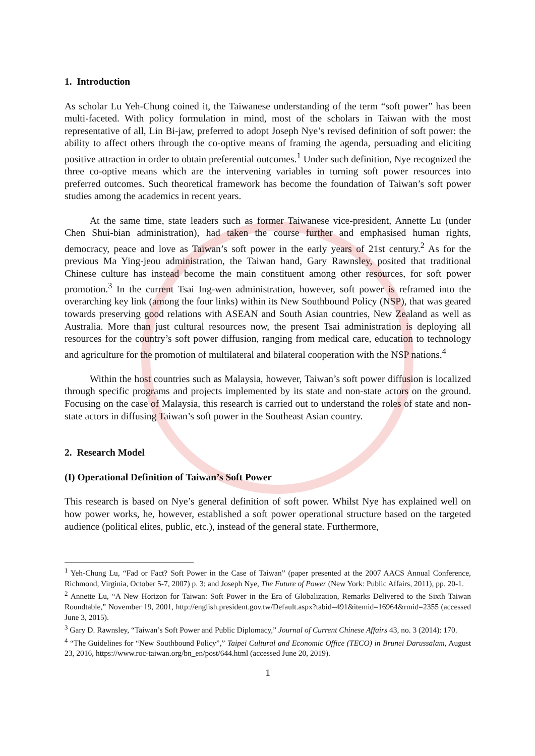1. Introduction
As scholar Lu Yeh-Chung coined it, the Taiwanese understanding of the term “soft power” has been multi-faceted. With policy formulation in mind, most of the scholars in Taiwan with the most representative of all, Lin Bi-jaw, preferred to adopt Joseph Nye’s revised definition of soft power: the ability to affect others through the co-optive means of framing the agenda, persuading and eliciting positive attraction in order to obtain preferential outcomes.<sup>1</sup> Under such definition, Nye recognized the three co-optive means which are the intervening variables in turning soft power resources into preferred outcomes. Such theoretical framework has become the foundation of Taiwan’s soft power studies among the academics in recent years.
At the same time, state leaders such as former Taiwanese vice-president, Annette Lu (under Chen Shui-bian administration), had taken the course further and emphasised human rights, democracy, peace and love as Taiwan’s soft power in the early years of 21st century.<sup>2</sup> As for the previous Ma Ying-jeou administration, the Taiwan hand, Gary Rawnsley, posited that traditional Chinese culture has instead become the main constituent among other resources, for soft power promotion.<sup>3</sup> In the current Tsai Ing-wen administration, however, soft power is reframed into the overarching key link (among the four links) within its New Southbound Policy (NSP), that was geared towards preserving good relations with ASEAN and South Asian countries, New Zealand as well as Australia. More than just cultural resources now, the present Tsai administration is deploying all resources for the country’s soft power diffusion, ranging from medical care, education to technology and agriculture for the promotion of multilateral and bilateral cooperation with the NSP nations.<sup>4</sup>
Within the host countries such as Malaysia, however, Taiwan’s soft power diffusion is localized through specific programs and projects implemented by its state and non-state actors on the ground. Focusing on the case of Malaysia, this research is carried out to understand the roles of state and non-state actors in diffusing Taiwan’s soft power in the Southeast Asian country.
2. Research Model
(I) Operational Definition of Taiwan’s Soft Power
This research is based on Nye’s general definition of soft power. Whilst Nye has explained well on how power works, he, however, established a soft power operational structure based on the targeted audience (political elites, public, etc.), instead of the general state. Furthermore,
<sup>1</sup> Yeh-Chung Lu, “Fad or Fact? Soft Power in the Case of Taiwan” (paper presented at the 2007 AACS Annual Conference, Richmond, Virginia, October 5-7, 2007) p. 3; and Joseph Nye, The Future of Power (New York: Public Affairs, 2011), pp. 20-1.
<sup>2</sup> Annette Lu, “A New Horizon for Taiwan: Soft Power in the Era of Globalization, Remarks Delivered to the Sixth Taiwan Roundtable,” November 19, 2001, http://english.president.gov.tw/Default.aspx?tabid=491&itemid=16964&rmid=2355 (accessed June 3, 2015).
<sup>3</sup> Gary D. Rawnsley, “Taiwan’s Soft Power and Public Diplomacy,” Journal of Current Chinese Affairs 43, no. 3 (2014): 170.
<sup>4</sup> “The Guidelines for “New Southbound Policy”,” Taipei Cultural and Economic Office (TECO) in Brunei Darussalam, August 23, 2016, https://www.roc-taiwan.org/bn_en/post/644.html (accessed June 20, 2019).
1